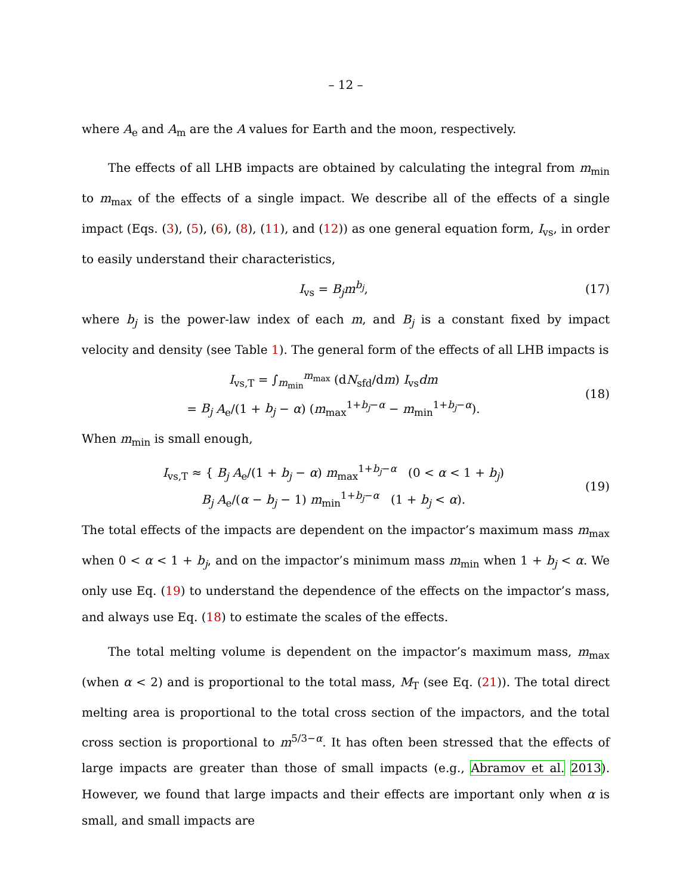– 12 –
where A<sub>e</sub> and A<sub>m</sub> are the A values for Earth and the moon, respectively.
The effects of all LHB impacts are obtained by calculating the integral from m<sub>min</sub> to m<sub>max</sub> of the effects of a single impact. We describe all of the effects of a single impact (Eqs. (3), (5), (6), (8), (11), and (12)) as one general equation form, I<sub>vs</sub>, in order to easily understand their characteristics,
I<sub>vs</sub> = B<sub>j</sub>m<sup>b<sub>j</sub></sup>, (17)
where b<sub>j</sub> is the power-law index of each m, and B<sub>j</sub> is a constant fixed by impact velocity and density (see Table 1). The general form of the effects of all LHB impacts is
I<sub>vs,T</sub> = ∫<sub>m<sub>min</sub></sub><sup>m<sub>max</sub></sup> (dN<sub>sfd</sub>/dm) I<sub>vs</sub>dm
= B<sub>j</sub> A<sub>e</sub>/(1 + b<sub>j</sub> − α) (m<sub>max</sub><sup>1+b<sub>j</sub>−α</sup> − m<sub>min</sub><sup>1+b<sub>j</sub>−α</sup>). (18)
When m<sub>min</sub> is small enough,
I<sub>vs,T</sub> ≈ { B<sub>j</sub> A<sub>e</sub>/(1 + b<sub>j</sub> − α) m<sub>max</sub><sup>1+b<sub>j</sub>−α</sup> (0 < α < 1 + b<sub>j</sub>)
B<sub>j</sub> A<sub>e</sub>/(α − b<sub>j</sub> − 1) m<sub>min</sub><sup>1+b<sub>j</sub>−α</sup> (1 + b<sub>j</sub> < α). (19)
The total effects of the impacts are dependent on the impactor’s maximum mass m<sub>max</sub> when 0 < α < 1 + b<sub>j</sub>, and on the impactor’s minimum mass m<sub>min</sub> when 1 + b<sub>j</sub> < α. We only use Eq. (19) to understand the dependence of the effects on the impactor’s mass, and always use Eq. (18) to estimate the scales of the effects.
The total melting volume is dependent on the impactor’s maximum mass, m<sub>max</sub> (when α < 2) and is proportional to the total mass, M<sub>T</sub> (see Eq. (21)). The total direct melting area is proportional to the total cross section of the impactors, and the total cross section is proportional to m<sup>5/3−α</sup>. It has often been stressed that the effects of large impacts are greater than those of small impacts (e.g., Abramov et al. 2013). However, we found that large impacts and their effects are important only when α is small, and small impacts are